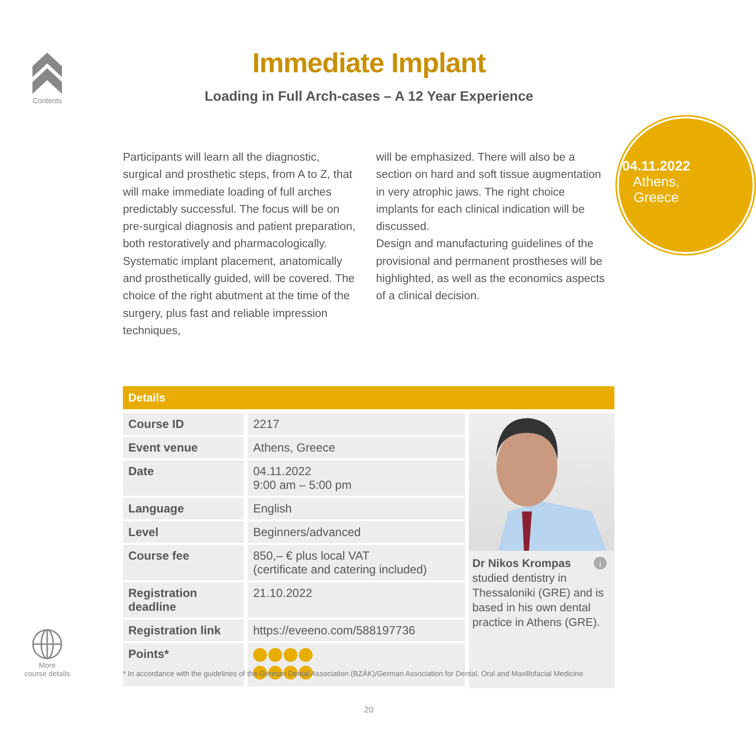Contents
Immediate Implant
Loading in Full Arch-cases – A 12 Year Experience
04.11.2022
Athens,
Greece
Participants will learn all the diagnostic, surgical and prosthetic steps, from A to Z, that will make immediate loading of full arches predictably successful. The focus will be on pre-surgical diagnosis and patient preparation, both restoratively and pharmacologically. Systematic implant placement, anatomically and prosthetically guided, will be covered. The choice of the right abutment at the time of the surgery, plus fast and reliable impression techniques,
will be emphasized. There will also be a section on hard and soft tissue augmentation in very atrophic jaws. The right choice implants for each clinical indication will be discussed.
Design and manufacturing guidelines of the provisional and permanent prostheses will be highlighted, as well as the economics aspects of a clinical decision.
Details
| Course ID | 2217 |
| Event venue | Athens, Greece |
| Date | 04.11.2022 9:00 am – 5:00 pm |
| Language | English |
| Level | Beginners/advanced |
| Course fee | 850,– € plus local VAT (certificate and catering included) |
| Registration deadline | 21.10.2022 |
| Registration link | https://eveeno.com/588197736 |
| Points* | |
Dr Nikos Krompas i
studied dentistry in Thessaloniki (GRE) and is based in his own dental practice in Athens (GRE).
More
course details
* In accordance with the guidelines of the German Dental Association (BZÄK)/German Association for Dental, Oral and Maxillofacial Medicine
20